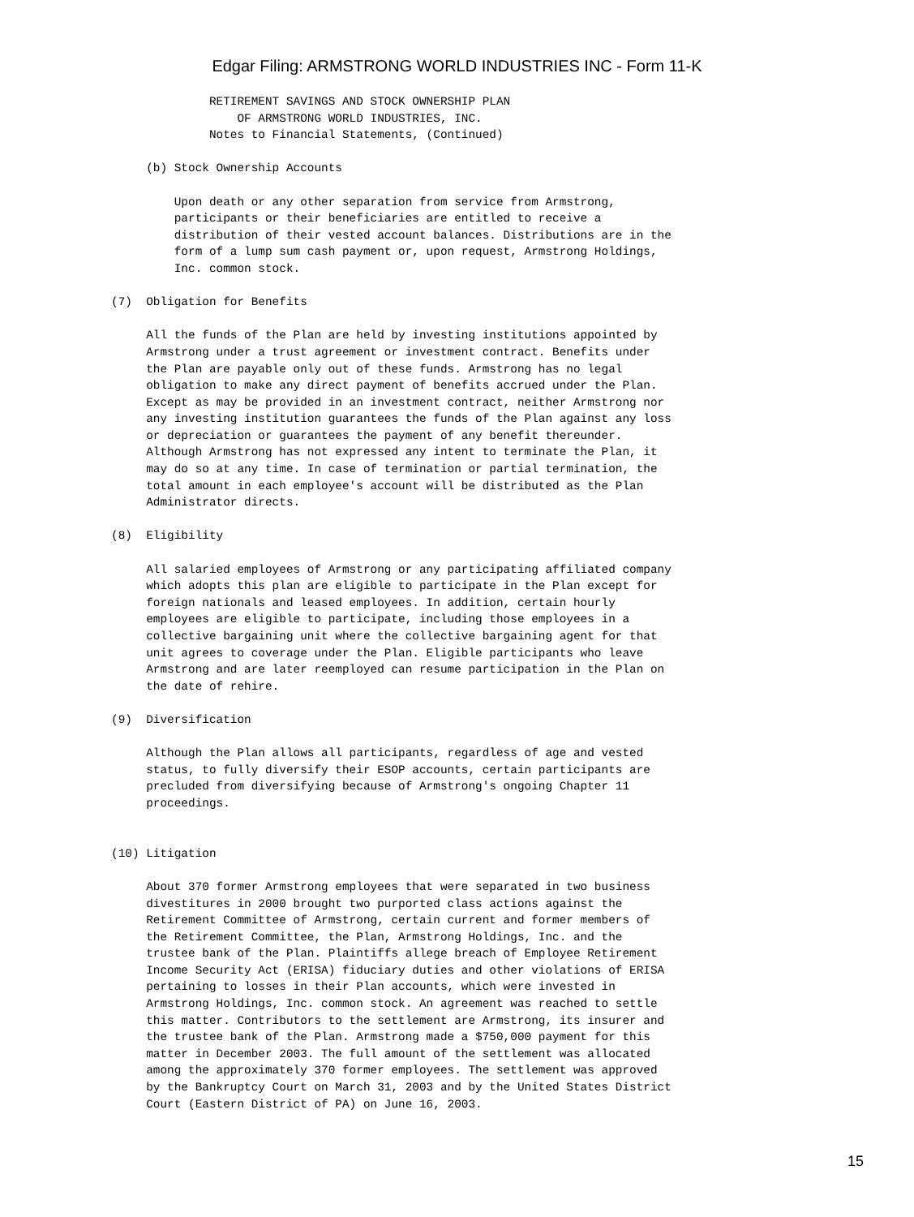Edgar Filing: ARMSTRONG WORLD INDUSTRIES INC - Form 11-K
              RETIREMENT SAVINGS AND STOCK OWNERSHIP PLAN
                  OF ARMSTRONG WORLD INDUSTRIES, INC.
              Notes to Financial Statements, (Continued)

     (b) Stock Ownership Accounts

         Upon death or any other separation from service from Armstrong,
         participants or their beneficiaries are entitled to receive a
         distribution of their vested account balances. Distributions are in the
         form of a lump sum cash payment or, upon request, Armstrong Holdings,
         Inc. common stock.

(7)  Obligation for Benefits

     All the funds of the Plan are held by investing institutions appointed by
     Armstrong under a trust agreement or investment contract. Benefits under
     the Plan are payable only out of these funds. Armstrong has no legal
     obligation to make any direct payment of benefits accrued under the Plan.
     Except as may be provided in an investment contract, neither Armstrong nor
     any investing institution guarantees the funds of the Plan against any loss
     or depreciation or guarantees the payment of any benefit thereunder.
     Although Armstrong has not expressed any intent to terminate the Plan, it
     may do so at any time. In case of termination or partial termination, the
     total amount in each employee's account will be distributed as the Plan
     Administrator directs.

(8)  Eligibility

     All salaried employees of Armstrong or any participating affiliated company
     which adopts this plan are eligible to participate in the Plan except for
     foreign nationals and leased employees. In addition, certain hourly
     employees are eligible to participate, including those employees in a
     collective bargaining unit where the collective bargaining agent for that
     unit agrees to coverage under the Plan. Eligible participants who leave
     Armstrong and are later reemployed can resume participation in the Plan on
     the date of rehire.

(9)  Diversification

     Although the Plan allows all participants, regardless of age and vested
     status, to fully diversify their ESOP accounts, certain participants are
     precluded from diversifying because of Armstrong's ongoing Chapter 11
     proceedings.


(10) Litigation

     About 370 former Armstrong employees that were separated in two business
     divestitures in 2000 brought two purported class actions against the
     Retirement Committee of Armstrong, certain current and former members of
     the Retirement Committee, the Plan, Armstrong Holdings, Inc. and the
     trustee bank of the Plan. Plaintiffs allege breach of Employee Retirement
     Income Security Act (ERISA) fiduciary duties and other violations of ERISA
     pertaining to losses in their Plan accounts, which were invested in
     Armstrong Holdings, Inc. common stock. An agreement was reached to settle
     this matter. Contributors to the settlement are Armstrong, its insurer and
     the trustee bank of the Plan. Armstrong made a $750,000 payment for this
     matter in December 2003. The full amount of the settlement was allocated
     among the approximately 370 former employees. The settlement was approved
     by the Bankruptcy Court on March 31, 2003 and by the United States District
     Court (Eastern District of PA) on June 16, 2003.
15